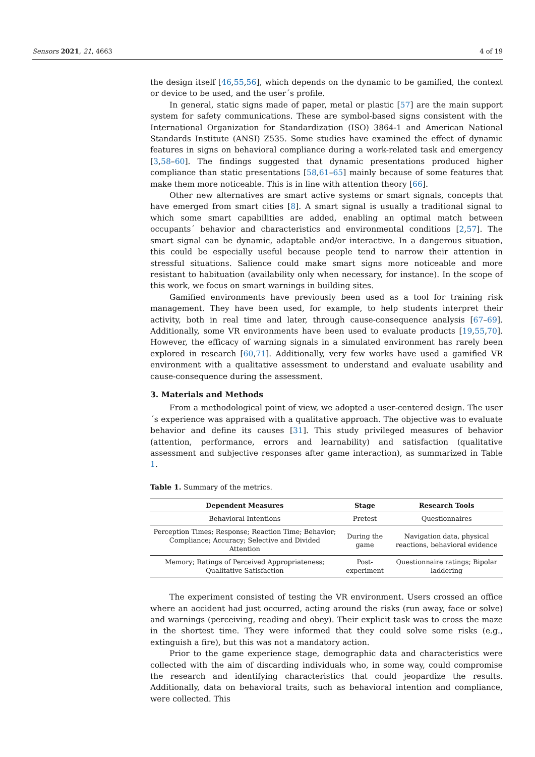Sensors 2021, 21, 4663 4 of 19
the design itself [46,55,56], which depends on the dynamic to be gamified, the context or device to be used, and the user´s profile.
In general, static signs made of paper, metal or plastic [57] are the main support system for safety communications. These are symbol-based signs consistent with the International Organization for Standardization (ISO) 3864-1 and American National Standards Institute (ANSI) Z535. Some studies have examined the effect of dynamic features in signs on behavioral compliance during a work-related task and emergency [3,58–60]. The findings suggested that dynamic presentations produced higher compliance than static presentations [58,61–65] mainly because of some features that make them more noticeable. This is in line with attention theory [66].
Other new alternatives are smart active systems or smart signals, concepts that have emerged from smart cities [8]. A smart signal is usually a traditional signal to which some smart capabilities are added, enabling an optimal match between occupants´ behavior and characteristics and environmental conditions [2,57]. The smart signal can be dynamic, adaptable and/or interactive. In a dangerous situation, this could be especially useful because people tend to narrow their attention in stressful situations. Salience could make smart signs more noticeable and more resistant to habituation (availability only when necessary, for instance). In the scope of this work, we focus on smart warnings in building sites.
Gamified environments have previously been used as a tool for training risk management. They have been used, for example, to help students interpret their activity, both in real time and later, through cause-consequence analysis [67–69]. Additionally, some VR environments have been used to evaluate products [19,55,70]. However, the efficacy of warning signals in a simulated environment has rarely been explored in research [60,71]. Additionally, very few works have used a gamified VR environment with a qualitative assessment to understand and evaluate usability and cause-consequence during the assessment.
3. Materials and Methods
From a methodological point of view, we adopted a user-centered design. The user´s experience was appraised with a qualitative approach. The objective was to evaluate behavior and define its causes [31]. This study privileged measures of behavior (attention, performance, errors and learnability) and satisfaction (qualitative assessment and subjective responses after game interaction), as summarized in Table 1.
Table 1. Summary of the metrics.
| Dependent Measures | Stage | Research Tools |
| --- | --- | --- |
| Behavioral Intentions | Pretest | Questionnaires |
| Perception Times; Response; Reaction Time; Behavior; Compliance; Accuracy; Selective and Divided Attention | During the game | Navigation data, physical reactions, behavioral evidence |
| Memory; Ratings of Perceived Appropriateness; Qualitative Satisfaction | Post-experiment | Questionnaire ratings; Bipolar laddering |
The experiment consisted of testing the VR environment. Users crossed an office where an accident had just occurred, acting around the risks (run away, face or solve) and warnings (perceiving, reading and obey). Their explicit task was to cross the maze in the shortest time. They were informed that they could solve some risks (e.g., extinguish a fire), but this was not a mandatory action.
Prior to the game experience stage, demographic data and characteristics were collected with the aim of discarding individuals who, in some way, could compromise the research and identifying characteristics that could jeopardize the results. Additionally, data on behavioral traits, such as behavioral intention and compliance, were collected. This